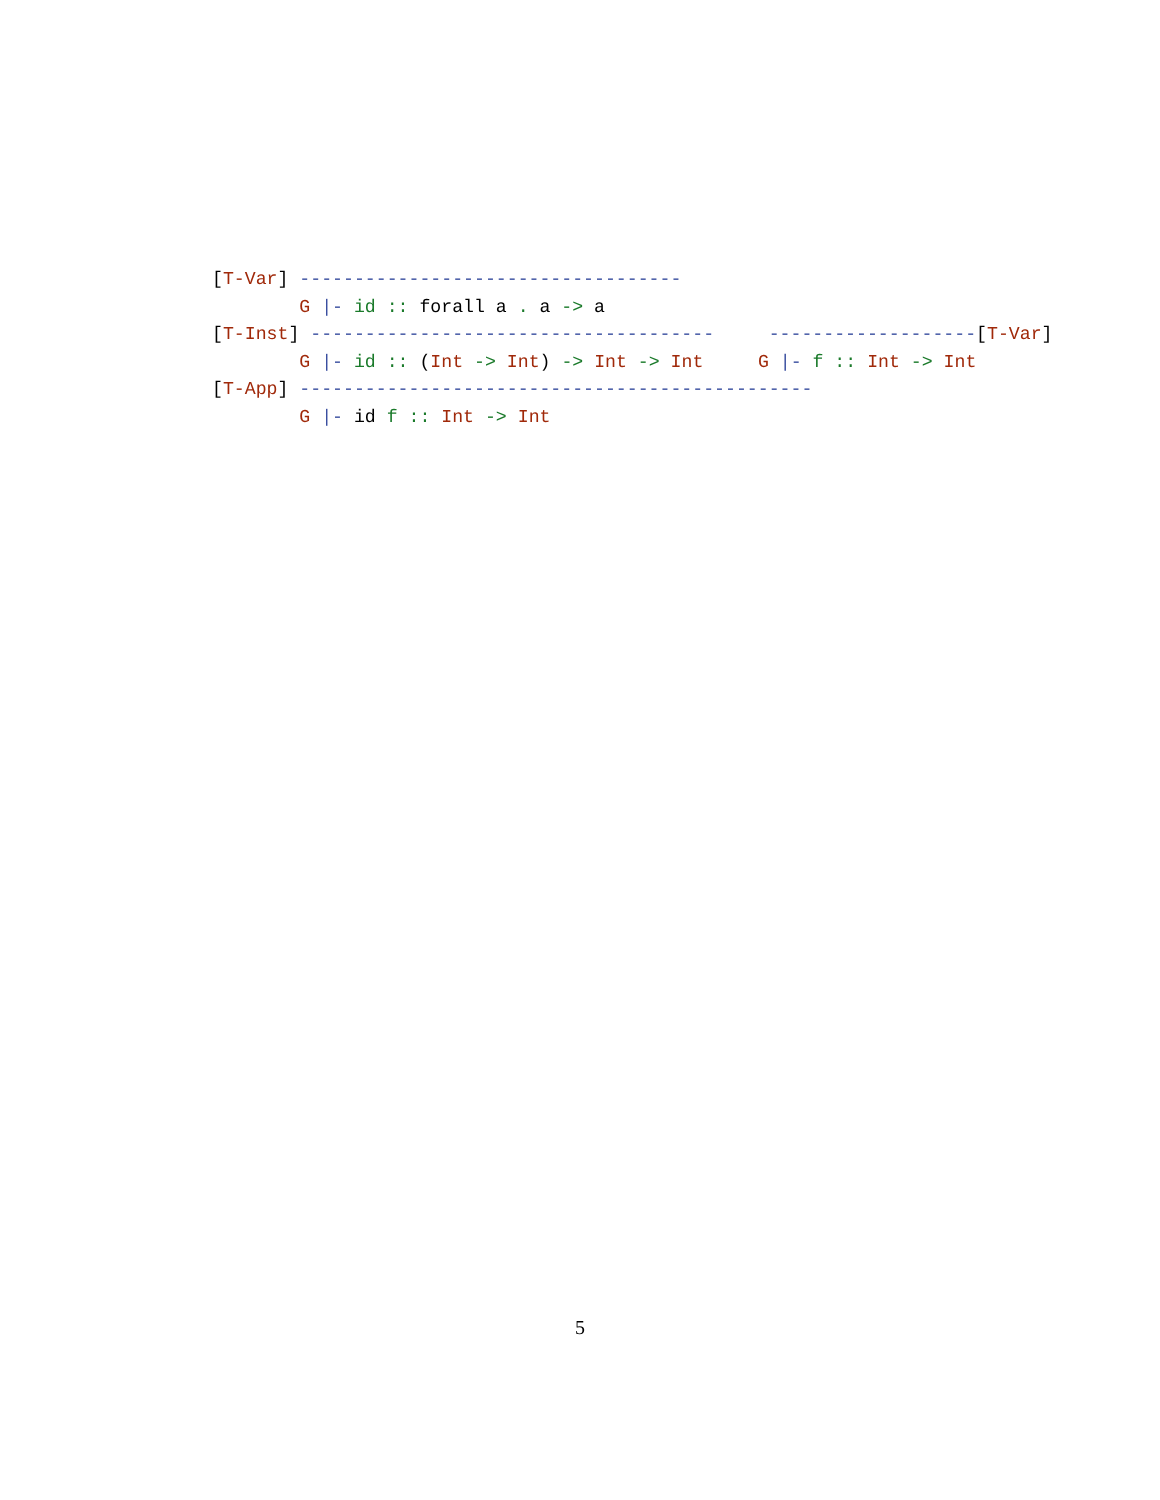[T-Var] -----------------------------------
        G |- id :: forall a . a -> a
[T-Inst] -------------------------------------     -------------------[T-Var]
        G |- id :: (Int -> Int) -> Int -> Int     G |- f :: Int -> Int
[T-App] -----------------------------------------------
        G |- id f :: Int -> Int
5